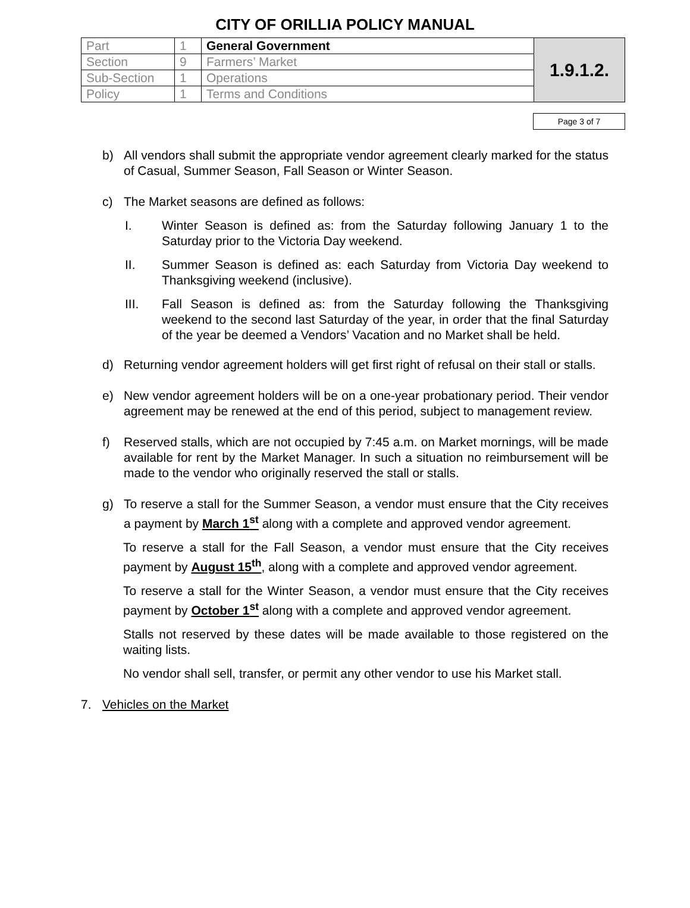CITY OF ORILLIA POLICY MANUAL
| Part | 1 | General Government | 1.9.1.2. |
| Section | 9 | Farmers’ Market | |
| Sub-Section | 1 | Operations | |
| Policy | 1 | Terms and Conditions | |
Page 3 of 7
b) All vendors shall submit the appropriate vendor agreement clearly marked for the status of Casual, Summer Season, Fall Season or Winter Season.
c) The Market seasons are defined as follows:
I. Winter Season is defined as: from the Saturday following January 1 to the Saturday prior to the Victoria Day weekend.
II. Summer Season is defined as: each Saturday from Victoria Day weekend to Thanksgiving weekend (inclusive).
III. Fall Season is defined as: from the Saturday following the Thanksgiving weekend to the second last Saturday of the year, in order that the final Saturday of the year be deemed a Vendors’ Vacation and no Market shall be held.
d) Returning vendor agreement holders will get first right of refusal on their stall or stalls.
e) New vendor agreement holders will be on a one-year probationary period. Their vendor agreement may be renewed at the end of this period, subject to management review.
f) Reserved stalls, which are not occupied by 7:45 a.m. on Market mornings, will be made available for rent by the Market Manager. In such a situation no reimbursement will be made to the vendor who originally reserved the stall or stalls.
g) To reserve a stall for the Summer Season, a vendor must ensure that the City receives a payment by March 1<sup>st</sup> along with a complete and approved vendor agreement.
To reserve a stall for the Fall Season, a vendor must ensure that the City receives payment by August 15<sup>th</sup>, along with a complete and approved vendor agreement.
To reserve a stall for the Winter Season, a vendor must ensure that the City receives payment by October 1<sup>st</sup> along with a complete and approved vendor agreement.
Stalls not reserved by these dates will be made available to those registered on the waiting lists.
No vendor shall sell, transfer, or permit any other vendor to use his Market stall.
7. Vehicles on the Market